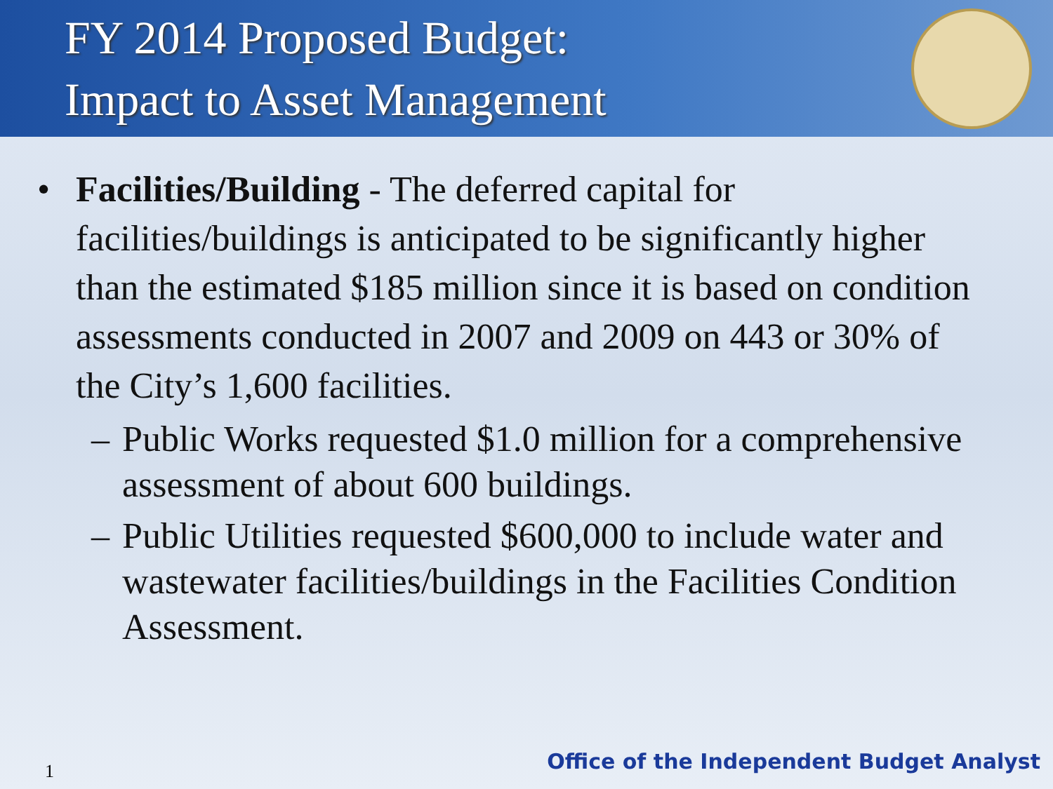FY 2014 Proposed Budget:
Impact to Asset Management
• Facilities/Building - The deferred capital for facilities/buildings is anticipated to be significantly higher than the estimated $185 million since it is based on condition assessments conducted in 2007 and 2009 on 443 or 30% of the City’s 1,600 facilities.
– Public Works requested $1.0 million for a comprehensive assessment of about 600 buildings.
– Public Utilities requested $600,000 to include water and wastewater facilities/buildings in the Facilities Condition Assessment.
1
Office of the Independent Budget Analyst